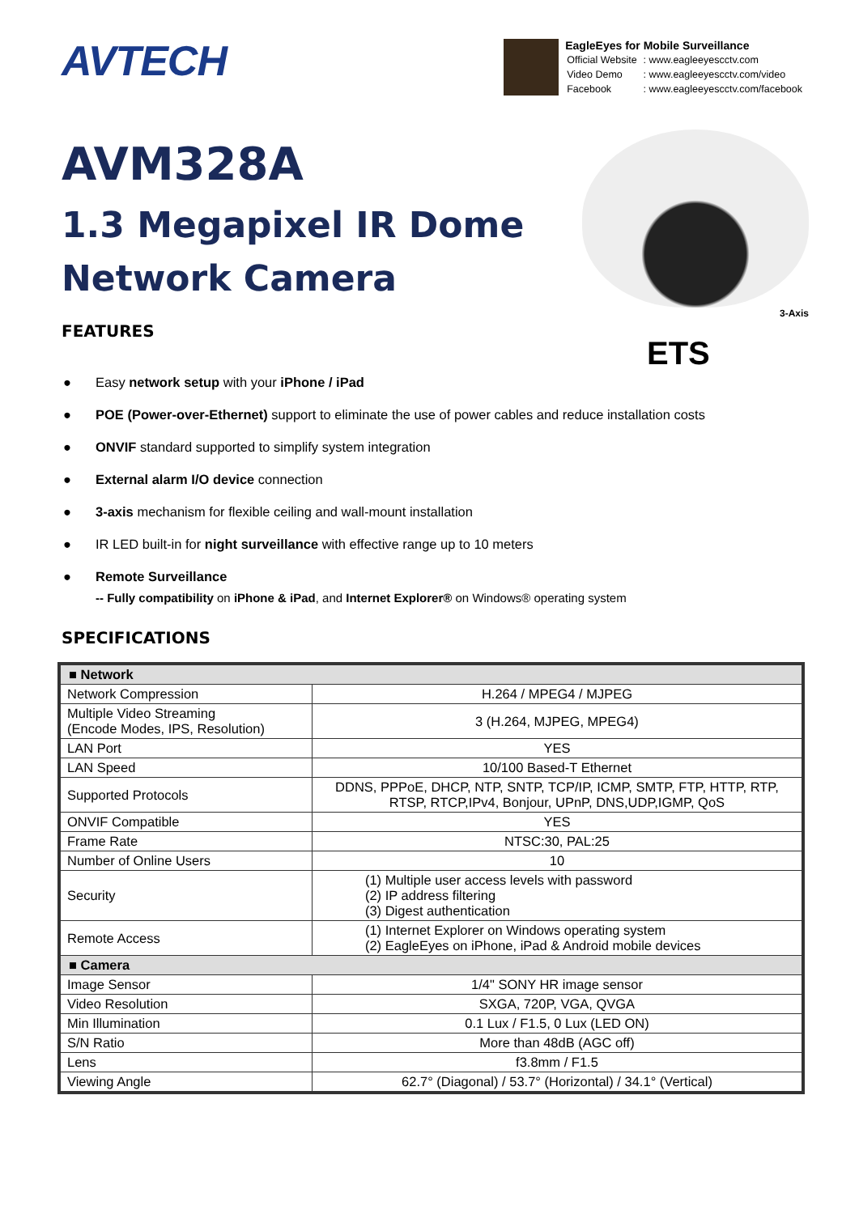AVTECH
EagleEyes for Mobile Surveillance
| Official Website | : www.eagleeyescctv.com |
| Video Demo | : www.eagleeyescctv.com/video |
| Facebook | : www.eagleeyescctv.com/facebook |
AVM328A
1.3 Megapixel IR Dome
Network Camera
FEATURES
3-Axis
ETS
● Easy network setup with your iPhone / iPad
● POE (Power-over-Ethernet) support to eliminate the use of power cables and reduce installation costs
● ONVIF standard supported to simplify system integration
● External alarm I/O device connection
● 3-axis mechanism for flexible ceiling and wall-mount installation
● IR LED built-in for night surveillance with effective range up to 10 meters
● Remote Surveillance
-- Fully compatibility on iPhone & iPad, and Internet Explorer® on Windows® operating system
SPECIFICATIONS
| ■ Network | |
| Network Compression | H.264 / MPEG4 / MJPEG |
| Multiple Video Streaming (Encode Modes, IPS, Resolution) | 3 (H.264, MJPEG, MPEG4) |
| LAN Port | YES |
| LAN Speed | 10/100 Based-T Ethernet |
| Supported Protocols | DDNS, PPPoE, DHCP, NTP, SNTP, TCP/IP, ICMP, SMTP, FTP, HTTP, RTP, RTSP, RTCP,IPv4, Bonjour, UPnP, DNS,UDP,IGMP, QoS |
| ONVIF Compatible | YES |
| Frame Rate | NTSC:30, PAL:25 |
| Number of Online Users | 10 |
| Security | (1) Multiple user access levels with password (2) IP address filtering (3) Digest authentication |
| Remote Access | (1) Internet Explorer on Windows operating system (2) EagleEyes on iPhone, iPad & Android mobile devices |
| ■ Camera | |
| Image Sensor | 1/4" SONY HR image sensor |
| Video Resolution | SXGA, 720P, VGA, QVGA |
| Min Illumination | 0.1 Lux / F1.5, 0 Lux (LED ON) |
| S/N Ratio | More than 48dB (AGC off) |
| Lens | f3.8mm / F1.5 |
| Viewing Angle | 62.7° (Diagonal) / 53.7° (Horizontal) / 34.1° (Vertical) |